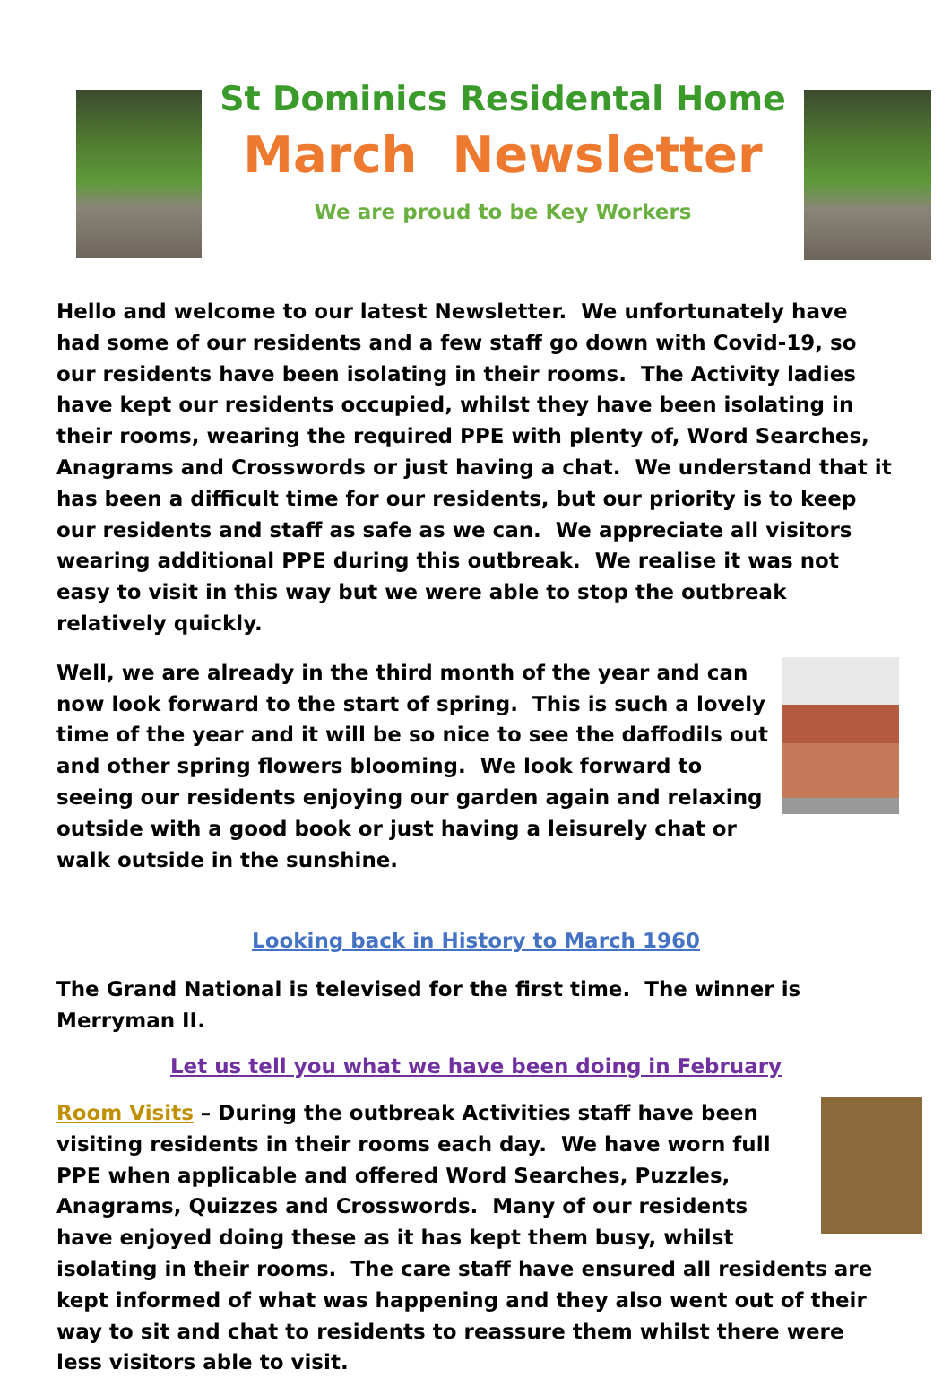St Dominics Residental Home
March Newsletter
We are proud to be Key Workers
Hello and welcome to our latest Newsletter. We unfortunately have had some of our residents and a few staff go down with Covid-19, so our residents have been isolating in their rooms. The Activity ladies have kept our residents occupied, whilst they have been isolating in their rooms, wearing the required PPE with plenty of, Word Searches, Anagrams and Crosswords or just having a chat. We understand that it has been a difficult time for our residents, but our priority is to keep our residents and staff as safe as we can. We appreciate all visitors wearing additional PPE during this outbreak. We realise it was not easy to visit in this way but we were able to stop the outbreak relatively quickly.
Well, we are already in the third month of the year and can now look forward to the start of spring. This is such a lovely time of the year and it will be so nice to see the daffodils out and other spring flowers blooming. We look forward to seeing our residents enjoying our garden again and relaxing outside with a good book or just having a leisurely chat or walk outside in the sunshine.
Looking back in History to March 1960
The Grand National is televised for the first time. The winner is Merryman II.
Let us tell you what we have been doing in February
Room Visits – During the outbreak Activities staff have been visiting residents in their rooms each day. We have worn full PPE when applicable and offered Word Searches, Puzzles, Anagrams, Quizzes and Crosswords. Many of our residents have enjoyed doing these as it has kept them busy, whilst isolating in their rooms. The care staff have ensured all residents are kept informed of what was happening and they also went out of their way to sit and chat to residents to reassure them whilst there were less visitors able to visit.